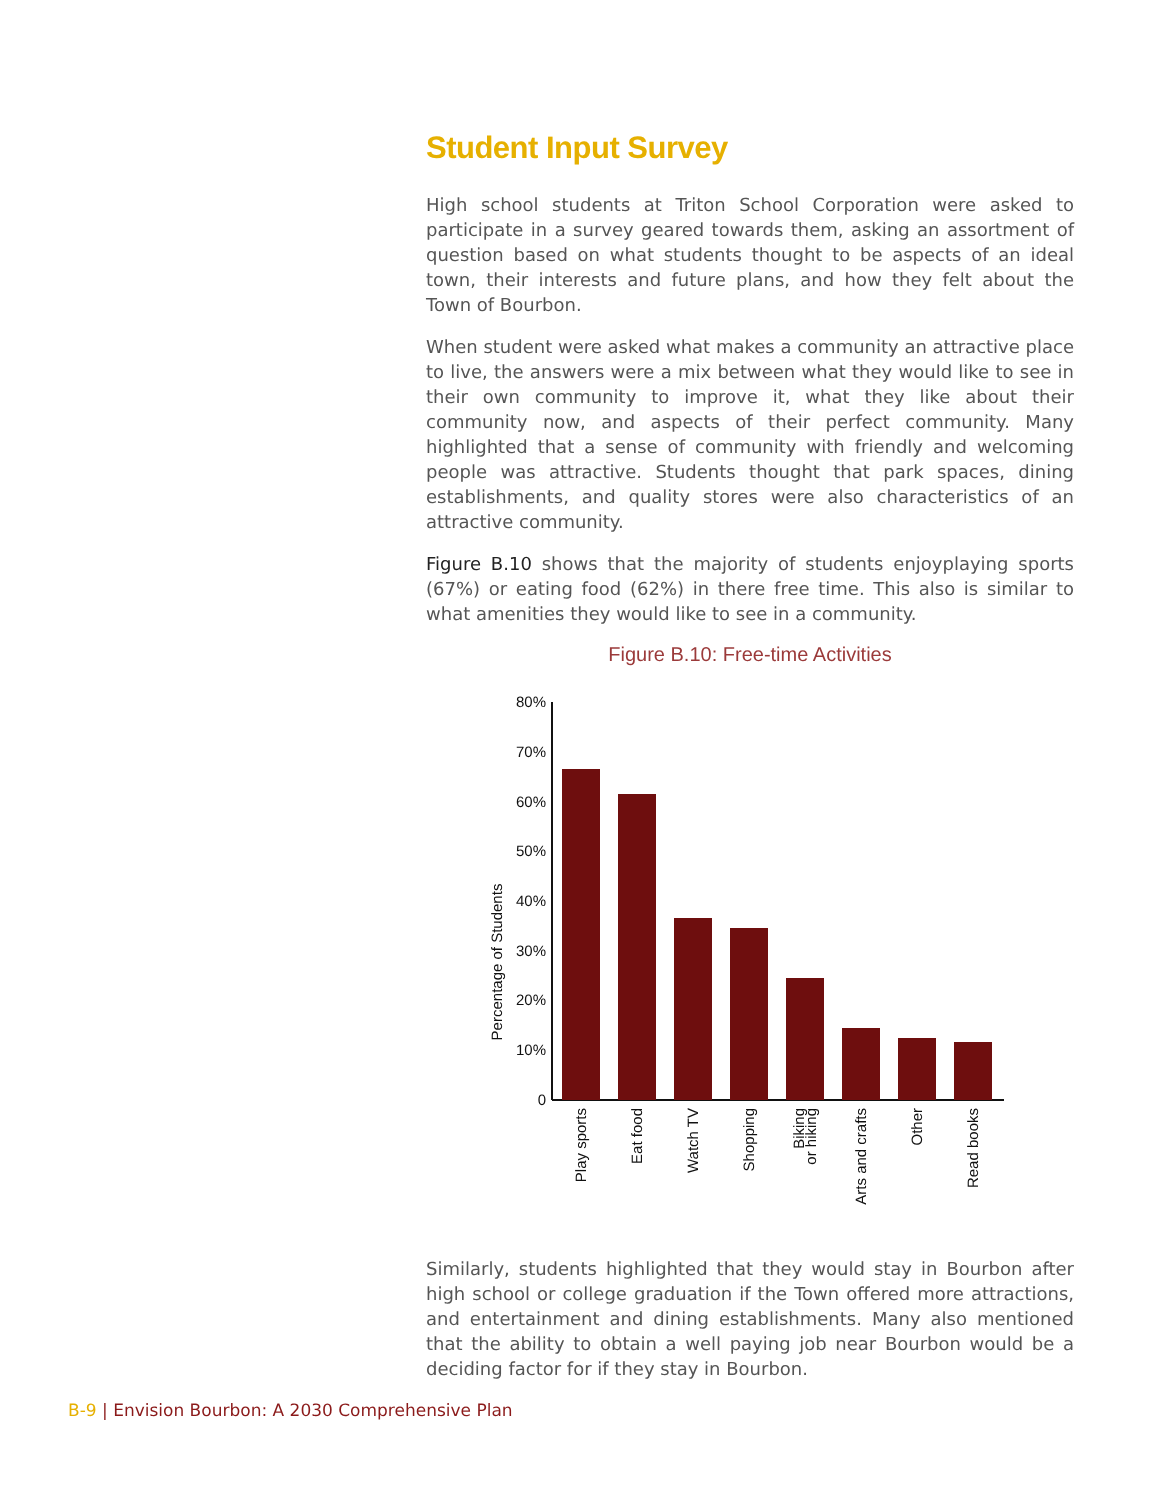Student Input Survey
High school students at Triton School Corporation were asked to participate in a survey geared towards them, asking an assortment of question based on what students thought to be aspects of an ideal town, their interests and future plans, and how they felt about the Town of Bourbon.
When student were asked what makes a community an attractive place to live, the answers were a mix between what they would like to see in their own community to improve it, what they like about their community now, and aspects of their perfect community. Many highlighted that a sense of community with friendly and welcoming people was attractive. Students thought that park spaces, dining establishments, and quality stores were also characteristics of an attractive community.
Figure B.10 shows that the majority of students enjoyplaying sports (67%) or eating food (62%) in there free time. This also is similar to what amenities they would like to see in a community.
Figure B.10: Free-time Activities
Percentage of Students
80%
70%
60%
50%
40%
30%
20%
10%
0
Play sports
Eat food
Watch TV
Shopping
Biking
or hiking
Arts and crafts
Other
Read books
Similarly, students highlighted that they would stay in Bourbon after high school or college graduation if the Town offered more attractions, and entertainment and dining establishments. Many also mentioned that the ability to obtain a well paying job near Bourbon would be a deciding factor for if they stay in Bourbon.
B-9 | Envision Bourbon: A 2030 Comprehensive Plan